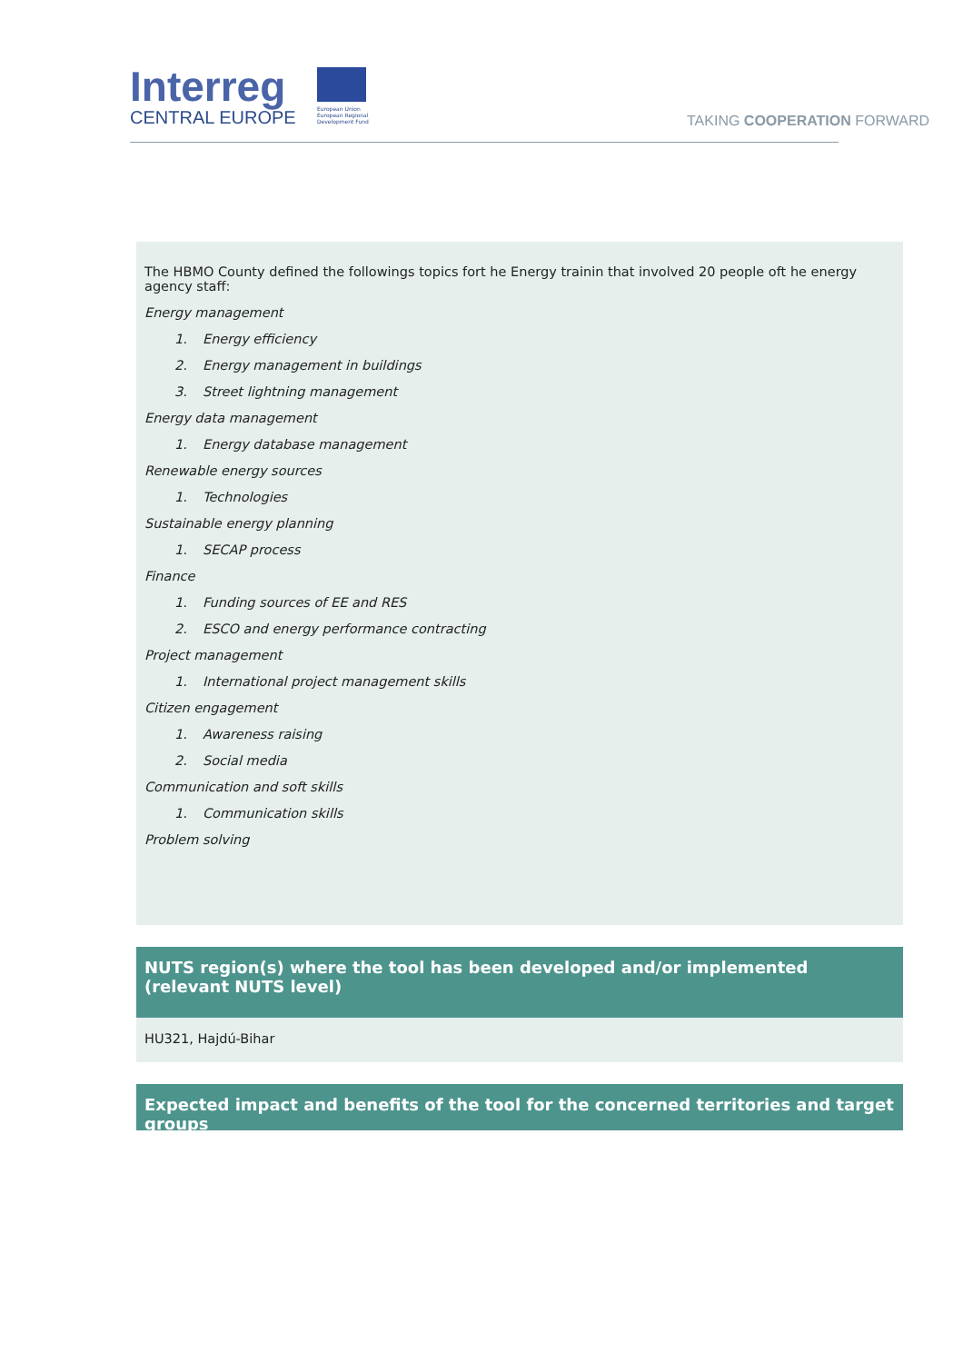Interreg
CENTRAL EUROPE
European Union
European Regional
Development Fund
TAKING COOPERATION FORWARD
The HBMO County defined the followings topics fort he Energy trainin that involved 20 people oft he energy agency staff:
Energy management
1. Energy efficiency
2. Energy management in buildings
3. Street lightning management
Energy data management
1. Energy database management
Renewable energy sources
1. Technologies
Sustainable energy planning
1. SECAP process
Finance
1. Funding sources of EE and RES
2. ESCO and energy performance contracting
Project management
1. International project management skills
Citizen engagement
1. Awareness raising
2. Social media
Communication and soft skills
1. Communication skills
Problem solving
NUTS region(s) where the tool has been developed and/or implemented (relevant NUTS level)
HU321, Hajdú-Bihar
Expected impact and benefits of the tool for the concerned territories and target groups